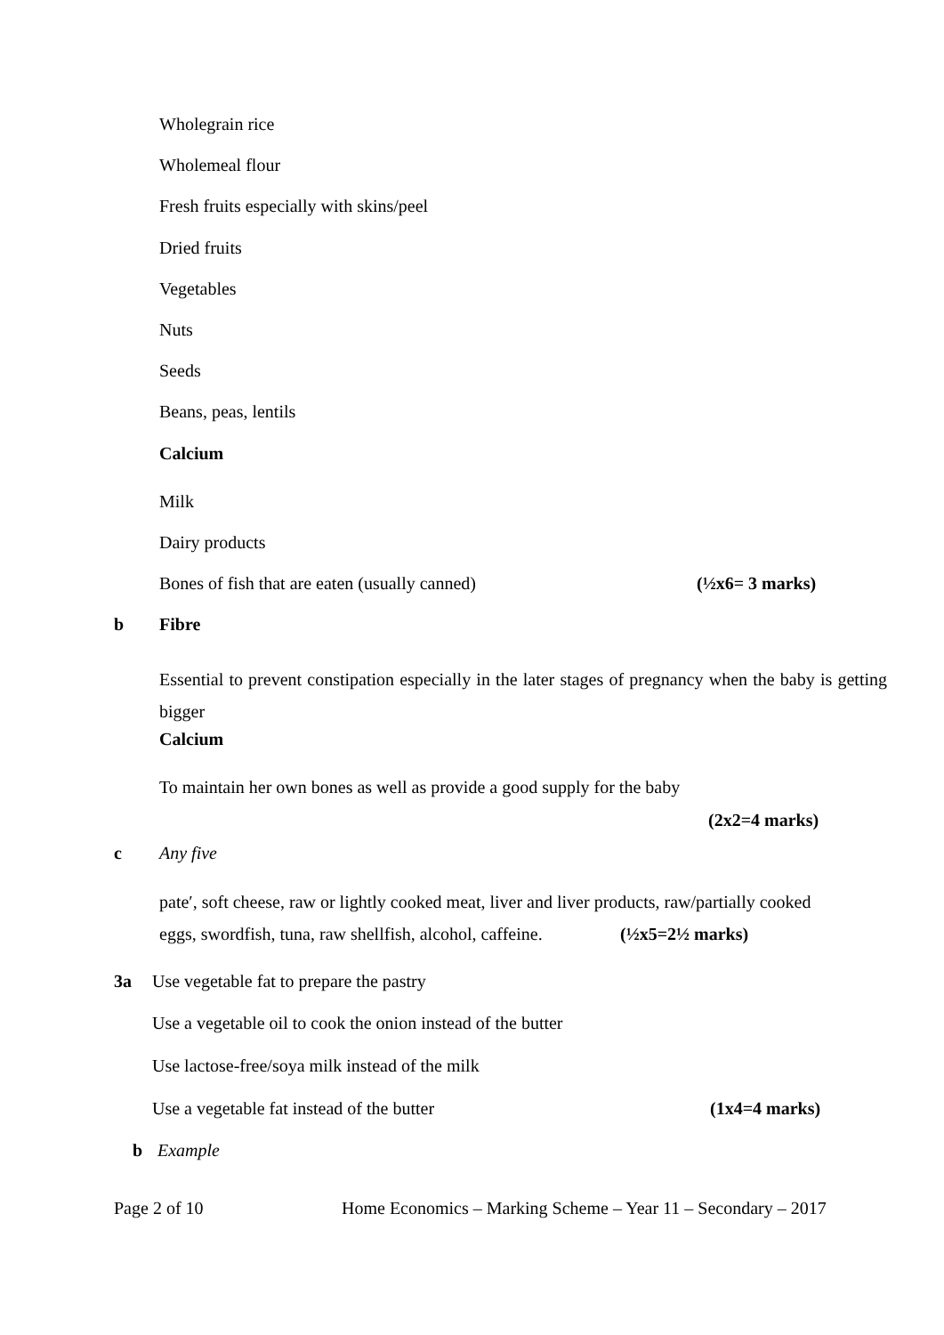Wholegrain rice
Wholemeal flour
Fresh fruits especially with skins/peel
Dried fruits
Vegetables
Nuts
Seeds
Beans, peas, lentils
Calcium
Milk
Dairy products
Bones of fish that are eaten (usually canned) (½x6= 3 marks)
b Fibre
Essential to prevent constipation especially in the later stages of pregnancy when the baby is getting bigger
Calcium
To maintain her own bones as well as provide a good supply for the baby
(2x2=4 marks)
c Any five
pate′, soft cheese, raw or lightly cooked meat, liver and liver products, raw/partially cooked
eggs, swordfish, tuna, raw shellfish, alcohol, caffeine. (½x5=2½ marks)
3a Use vegetable fat to prepare the pastry
Use a vegetable oil to cook the onion instead of the butter
Use lactose-free/soya milk instead of the milk
Use a vegetable fat instead of the butter (1x4=4 marks)
b Example
Page 2 of 10 Home Economics – Marking Scheme – Year 11 – Secondary – 2017